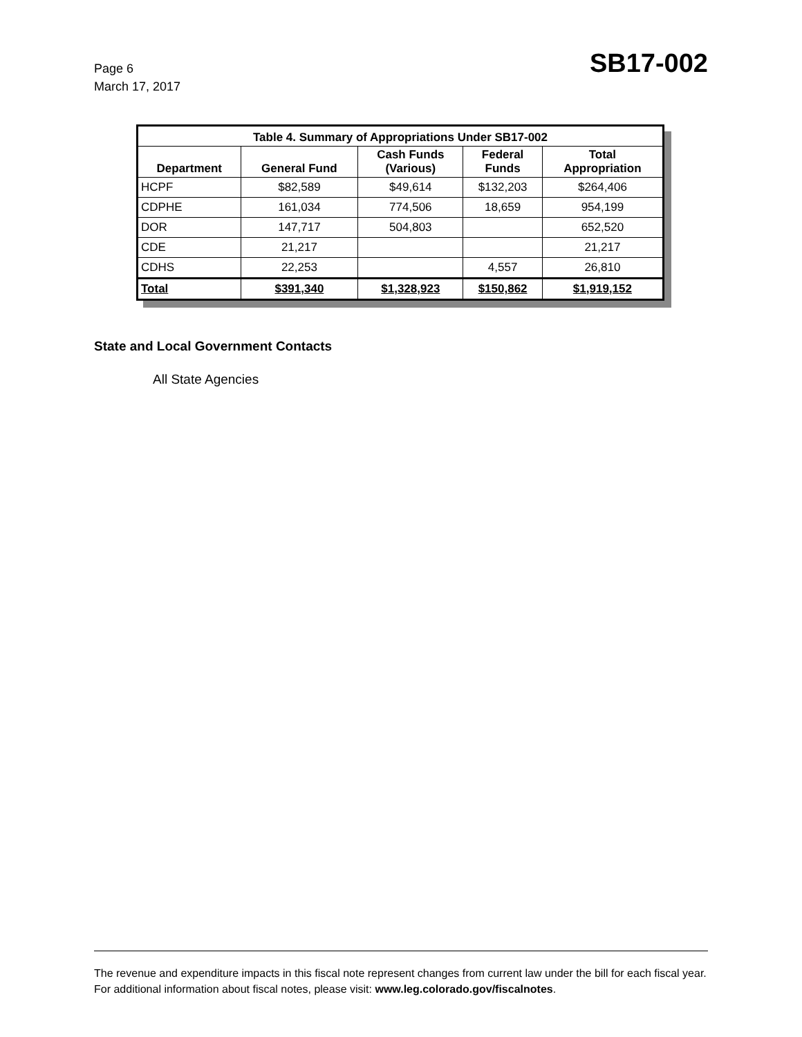Page 6
March 17, 2017
SB17-002
| Table 4. Summary of Appropriations Under SB17-002 | | | | |
| --- | --- | --- | --- | --- |
| Department | General Fund | Cash Funds (Various) | Federal Funds | Total Appropriation |
| HCPF | $82,589 | $49,614 | $132,203 | $264,406 |
| CDPHE | 161,034 | 774,506 | 18,659 | 954,199 |
| DOR | 147,717 | 504,803 | | 652,520 |
| CDE | 21,217 | | | 21,217 |
| CDHS | 22,253 | | 4,557 | 26,810 |
| Total | $391,340 | $1,328,923 | $150,862 | $1,919,152 |
State and Local Government Contacts
All State Agencies
The revenue and expenditure impacts in this fiscal note represent changes from current law under the bill for each fiscal year. For additional information about fiscal notes, please visit: www.leg.colorado.gov/fiscalnotes.